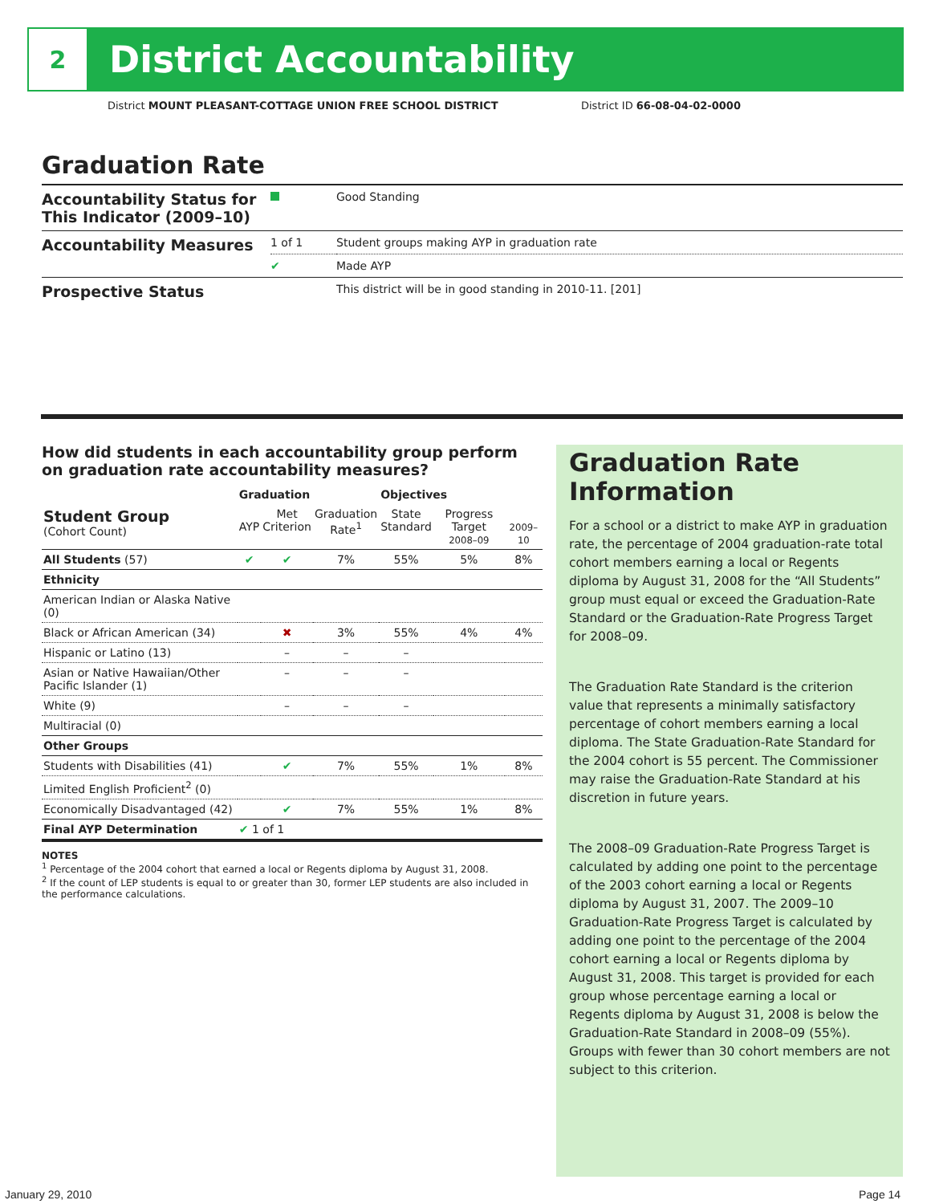2
District Accountability
District MOUNT PLEASANT-COTTAGE UNION FREE SCHOOL DISTRICT
District ID 66-08-04-02-0000
Graduation Rate
| Accountability Status for This Indicator (2009–10) | | Good Standing |
| Accountability Measures | 1 of 1 | Student groups making AYP in graduation rate |
| | ✔ | Made AYP |
| Prospective Status | | This district will be in good standing in 2010-11. [201] |
How did students in each accountability group perform on graduation rate accountability measures?
| | Graduation | | | Objectives | | |
| --- | --- | --- | --- | --- | --- | --- |
| Student Group (Cohort Count) | AYP | Met Criterion | Graduation Rate<sup>1</sup> | State Standard | Progress Target 2008–09 | 2009–10 |
| All Students (57) | ✔ | ✔ | 7% | 55% | 5% | 8% |
| Ethnicity | | | | | | |
| American Indian or Alaska Native (0) | | | | | | |
| Black or African American (34) | | ✖ | 3% | 55% | 4% | 4% |
| Hispanic or Latino (13) | | – | – | – | | |
| Asian or Native Hawaiian/Other Pacific Islander (1) | | – | – | – | | |
| White (9) | | – | – | – | | |
| Multiracial (0) | | | | | | |
| Other Groups | | | | | | |
| Students with Disabilities (41) | | ✔ | 7% | 55% | 1% | 8% |
| Limited English Proficient<sup>2</sup> (0) | | | | | | |
| Economically Disadvantaged (42) | | ✔ | 7% | 55% | 1% | 8% |
| Final AYP Determination | ✔ 1 of 1 | | | | | |
NOTES
<sup>1</sup> Percentage of the 2004 cohort that earned a local or Regents diploma by August 31, 2008.
<sup>2</sup> If the count of LEP students is equal to or greater than 30, former LEP students are also included in the performance calculations.
Graduation Rate Information
For a school or a district to make AYP in graduation rate, the percentage of 2004 graduation-rate total cohort members earning a local or Regents diploma by August 31, 2008 for the “All Students” group must equal or exceed the Graduation-Rate Standard or the Graduation-Rate Progress Target for 2008–09.
The Graduation Rate Standard is the criterion value that represents a minimally satisfactory percentage of cohort members earning a local diploma. The State Graduation-Rate Standard for the 2004 cohort is 55 percent. The Commissioner may raise the Graduation-Rate Standard at his discretion in future years.
The 2008–09 Graduation-Rate Progress Target is calculated by adding one point to the percentage of the 2003 cohort earning a local or Regents diploma by August 31, 2007. The 2009–10 Graduation-Rate Progress Target is calculated by adding one point to the percentage of the 2004 cohort earning a local or Regents diploma by August 31, 2008. This target is provided for each group whose percentage earning a local or Regents diploma by August 31, 2008 is below the Graduation-Rate Standard in 2008–09 (55%). Groups with fewer than 30 cohort members are not subject to this criterion.
January 29, 2010 Page 14